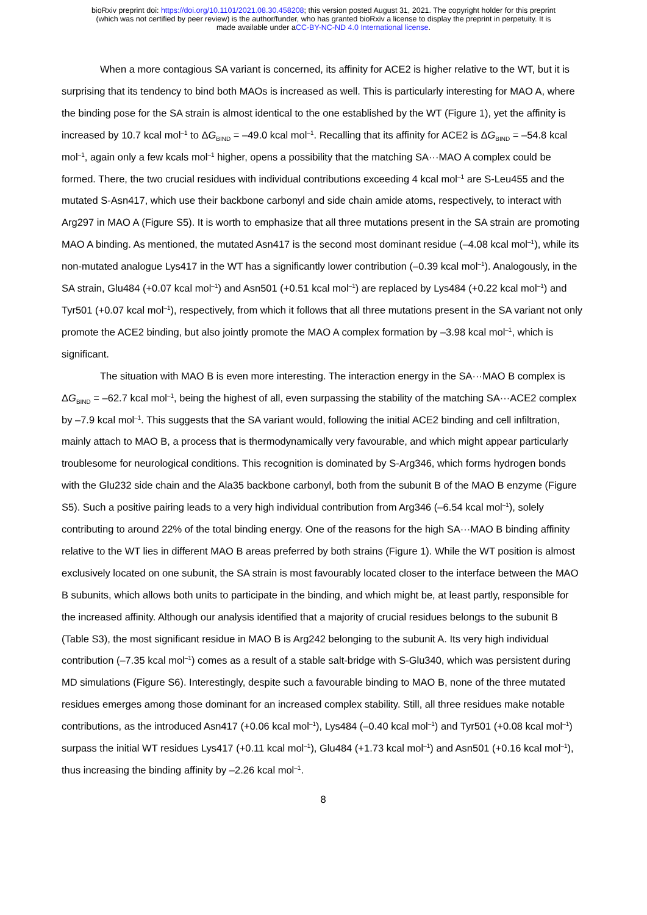bioRxiv preprint doi: https://doi.org/10.1101/2021.08.30.458208; this version posted August 31, 2021. The copyright holder for this preprint
(which was not certified by peer review) is the author/funder, who has granted bioRxiv a license to display the preprint in perpetuity. It is
made available under aCC-BY-NC-ND 4.0 International license.
When a more contagious SA variant is concerned, its affinity for ACE2 is higher relative to the WT, but it is surprising that its tendency to bind both MAOs is increased as well. This is particularly interesting for MAO A, where the binding pose for the SA strain is almost identical to the one established by the WT (Figure 1), yet the affinity is increased by 10.7 kcal mol<sup>–1</sup> to ΔG<sub>BIND</sub> = –49.0 kcal mol<sup>–1</sup>. Recalling that its affinity for ACE2 is ΔG<sub>BIND</sub> = –54.8 kcal mol<sup>–1</sup>, again only a few kcals mol<sup>–1</sup> higher, opens a possibility that the matching SA···MAO A complex could be formed. There, the two crucial residues with individual contributions exceeding 4 kcal mol<sup>–1</sup> are S-Leu455 and the mutated S-Asn417, which use their backbone carbonyl and side chain amide atoms, respectively, to interact with Arg297 in MAO A (Figure S5). It is worth to emphasize that all three mutations present in the SA strain are promoting MAO A binding. As mentioned, the mutated Asn417 is the second most dominant residue (–4.08 kcal mol<sup>–1</sup>), while its non-mutated analogue Lys417 in the WT has a significantly lower contribution (–0.39 kcal mol<sup>–1</sup>). Analogously, in the SA strain, Glu484 (+0.07 kcal mol<sup>–1</sup>) and Asn501 (+0.51 kcal mol<sup>–1</sup>) are replaced by Lys484 (+0.22 kcal mol<sup>–1</sup>) and Tyr501 (+0.07 kcal mol<sup>–1</sup>), respectively, from which it follows that all three mutations present in the SA variant not only promote the ACE2 binding, but also jointly promote the MAO A complex formation by –3.98 kcal mol<sup>–1</sup>, which is significant.
The situation with MAO B is even more interesting. The interaction energy in the SA···MAO B complex is ΔG<sub>BIND</sub> = –62.7 kcal mol<sup>–1</sup>, being the highest of all, even surpassing the stability of the matching SA···ACE2 complex by –7.9 kcal mol<sup>–1</sup>. This suggests that the SA variant would, following the initial ACE2 binding and cell infiltration, mainly attach to MAO B, a process that is thermodynamically very favourable, and which might appear particularly troublesome for neurological conditions. This recognition is dominated by S-Arg346, which forms hydrogen bonds with the Glu232 side chain and the Ala35 backbone carbonyl, both from the subunit B of the MAO B enzyme (Figure S5). Such a positive pairing leads to a very high individual contribution from Arg346 (–6.54 kcal mol<sup>–1</sup>), solely contributing to around 22% of the total binding energy. One of the reasons for the high SA···MAO B binding affinity relative to the WT lies in different MAO B areas preferred by both strains (Figure 1). While the WT position is almost exclusively located on one subunit, the SA strain is most favourably located closer to the interface between the MAO B subunits, which allows both units to participate in the binding, and which might be, at least partly, responsible for the increased affinity. Although our analysis identified that a majority of crucial residues belongs to the subunit B (Table S3), the most significant residue in MAO B is Arg242 belonging to the subunit A. Its very high individual contribution (–7.35 kcal mol<sup>–1</sup>) comes as a result of a stable salt-bridge with S-Glu340, which was persistent during MD simulations (Figure S6). Interestingly, despite such a favourable binding to MAO B, none of the three mutated residues emerges among those dominant for an increased complex stability. Still, all three residues make notable contributions, as the introduced Asn417 (+0.06 kcal mol<sup>–1</sup>), Lys484 (–0.40 kcal mol<sup>–1</sup>) and Tyr501 (+0.08 kcal mol<sup>–1</sup>) surpass the initial WT residues Lys417 (+0.11 kcal mol<sup>–1</sup>), Glu484 (+1.73 kcal mol<sup>–1</sup>) and Asn501 (+0.16 kcal mol<sup>–1</sup>), thus increasing the binding affinity by –2.26 kcal mol<sup>–1</sup>.
8